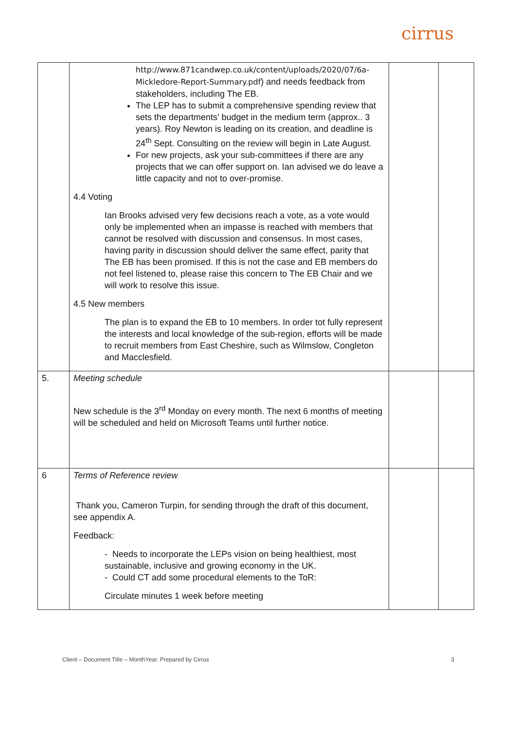cirrus
| | http://www.871candwep.co.uk/content/uploads/2020/07/6a-Mickledore-Report-Summary.pdf ) and needs feedback from stakeholders, including The EB. The LEP has to submit a comprehensive spending review that sets the departments’ budget in the medium term (approx.. 3 years). Roy Newton is leading on its creation, and deadline is 24<sup>th</sup> Sept. Consulting on the review will begin in Late August. For new projects, ask your sub-committees if there are any projects that we can offer support on. Ian advised we do leave a little capacity and not to over-promise. 4.4 Voting Ian Brooks advised very few decisions reach a vote, as a vote would only be implemented when an impasse is reached with members that cannot be resolved with discussion and consensus. In most cases, having parity in discussion should deliver the same effect, parity that The EB has been promised. If this is not the case and EB members do not feel listened to, please raise this concern to The EB Chair and we will work to resolve this issue. 4.5 New members The plan is to expand the EB to 10 members. In order tot fully represent the interests and local knowledge of the sub-region, efforts will be made to recruit members from East Cheshire, such as Wilmslow, Congleton and Macclesfield. | | |
| 5. | Meeting schedule New schedule is the 3<sup>rd</sup> Monday on every month. The next 6 months of meeting will be scheduled and held on Microsoft Teams until further notice. | | |
| 6 | Terms of Reference review Thank you, Cameron Turpin, for sending through the draft of this document, see appendix A. Feedback: - Needs to incorporate the LEPs vision on being healthiest, most sustainable, inclusive and growing economy in the UK. - Could CT add some procedural elements to the ToR: Circulate minutes 1 week before meeting | | |
Client – Document Title – MonthYear. Prepared by Cirrus 3